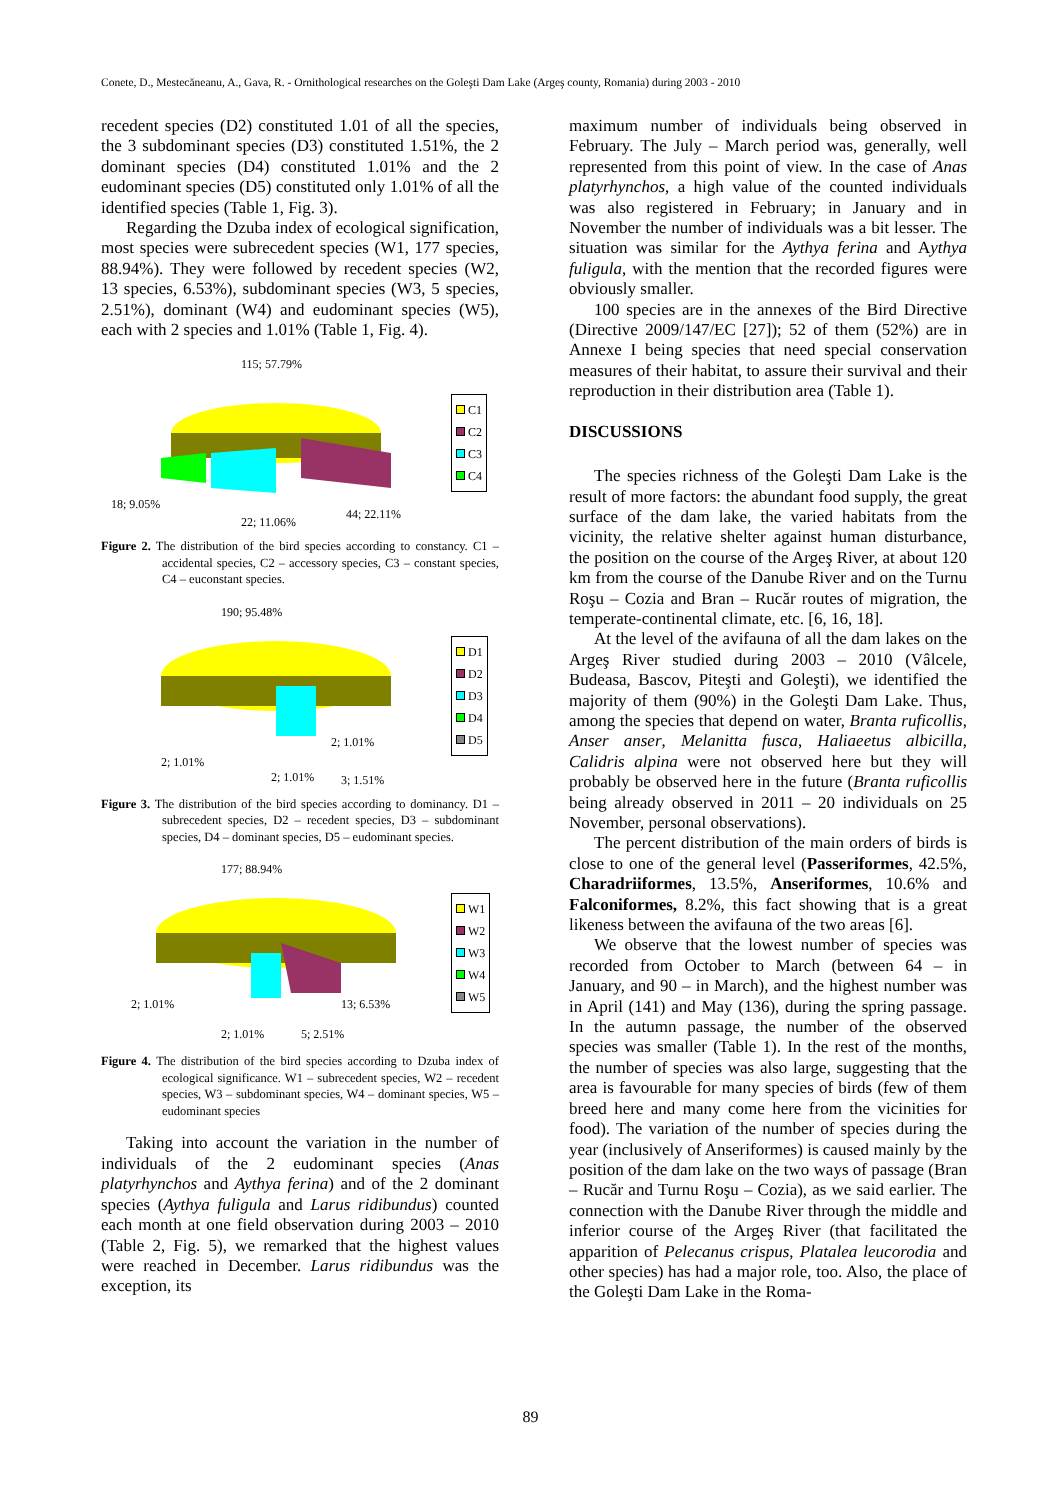Conete, D., Mestecăneanu, A., Gava, R. - Ornithological researches on the Goleşti Dam Lake (Argeş county, Romania) during 2003 - 2010
recedent species (D2) constituted 1.01 of all the species, the 3 subdominant species (D3) constituted 1.51%, the 2 dominant species (D4) constituted 1.01% and the 2 eudominant species (D5) constituted only 1.01% of all the identified species (Table 1, Fig. 3).
Regarding the Dzuba index of ecological signification, most species were subrecedent species (W1, 177 species, 88.94%). They were followed by recedent species (W2, 13 species, 6.53%), subdominant species (W3, 5 species, 2.51%), dominant (W4) and eudominant species (W5), each with 2 species and 1.01% (Table 1, Fig. 4).
115; 57.79%
18; 9.05%
22; 11.06%
44; 22.11%
C1
C2
C3
C4
Figure 2. The distribution of the bird species according to constancy. C1 – accidental species, C2 – accessory species, C3 – constant species, C4 – euconstant species.
190; 95.48%
2; 1.01%
2; 1.01%
2; 1.01%
3; 1.51%
D1
D2
D3
D4
D5
Figure 3. The distribution of the bird species according to dominancy. D1 – subrecedent species, D2 – recedent species, D3 – subdominant species, D4 – dominant species, D5 – eudominant species.
177; 88.94%
2; 1.01%
2; 1.01%
5; 2.51%
13; 6.53%
W1
W2
W3
W4
W5
Figure 4. The distribution of the bird species according to Dzuba index of ecological significance. W1 – subrecedent species, W2 – recedent species, W3 – subdominant species, W4 – dominant species, W5 – eudominant species
Taking into account the variation in the number of individuals of the 2 eudominant species (Anas platyrhynchos and Aythya ferina) and of the 2 dominant species (Aythya fuligula and Larus ridibundus) counted each month at one field observation during 2003 – 2010 (Table 2, Fig. 5), we remarked that the highest values were reached in December. Larus ridibundus was the exception, its
maximum number of individuals being observed in February. The July – March period was, generally, well represented from this point of view. In the case of Anas platyrhynchos, a high value of the counted individuals was also registered in February; in January and in November the number of individuals was a bit lesser. The situation was similar for the Aythya ferina and Aythya fuligula, with the mention that the recorded figures were obviously smaller.
100 species are in the annexes of the Bird Directive (Directive 2009/147/EC [27]); 52 of them (52%) are in Annexe I being species that need special conservation measures of their habitat, to assure their survival and their reproduction in their distribution area (Table 1).
DISCUSSIONS
The species richness of the Goleşti Dam Lake is the result of more factors: the abundant food supply, the great surface of the dam lake, the varied habitats from the vicinity, the relative shelter against human disturbance, the position on the course of the Argeş River, at about 120 km from the course of the Danube River and on the Turnu Roşu – Cozia and Bran – Rucăr routes of migration, the temperate-continental climate, etc. [6, 16, 18].
At the level of the avifauna of all the dam lakes on the Argeş River studied during 2003 – 2010 (Vâlcele, Budeasa, Bascov, Piteşti and Goleşti), we identified the majority of them (90%) in the Goleşti Dam Lake. Thus, among the species that depend on water, Branta ruficollis, Anser anser, Melanitta fusca, Haliaeetus albicilla, Calidris alpina were not observed here but they will probably be observed here in the future (Branta ruficollis being already observed in 2011 – 20 individuals on 25 November, personal observations).
The percent distribution of the main orders of birds is close to one of the general level (Passeriformes, 42.5%, Charadriiformes, 13.5%, Anseriformes, 10.6% and Falconiformes, 8.2%, this fact showing that is a great likeness between the avifauna of the two areas [6].
We observe that the lowest number of species was recorded from October to March (between 64 – in January, and 90 – in March), and the highest number was in April (141) and May (136), during the spring passage. In the autumn passage, the number of the observed species was smaller (Table 1). In the rest of the months, the number of species was also large, suggesting that the area is favourable for many species of birds (few of them breed here and many come here from the vicinities for food). The variation of the number of species during the year (inclusively of Anseriformes) is caused mainly by the position of the dam lake on the two ways of passage (Bran – Rucăr and Turnu Roşu – Cozia), as we said earlier. The connection with the Danube River through the middle and inferior course of the Argeş River (that facilitated the apparition of Pelecanus crispus, Platalea leucorodia and other species) has had a major role, too. Also, the place of the Goleşti Dam Lake in the Roma-
89